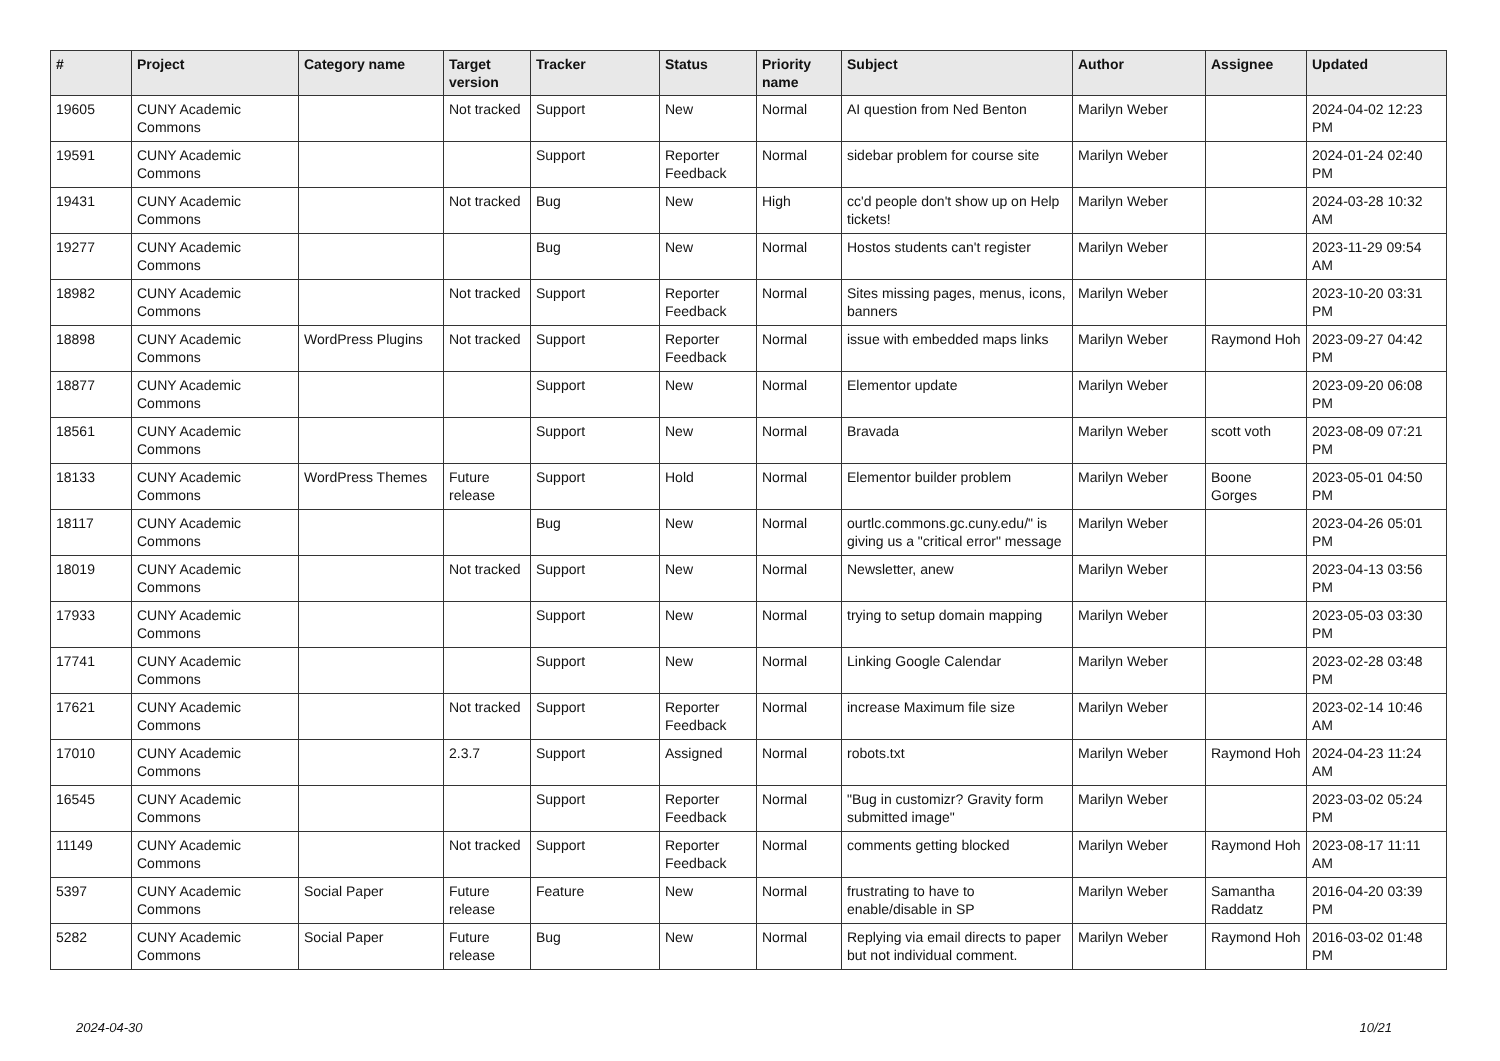| # | Project | Category name | Target version | Tracker | Status | Priority name | Subject | Author | Assignee | Updated |
| --- | --- | --- | --- | --- | --- | --- | --- | --- | --- | --- |
| 19605 | CUNY Academic Commons | | Not tracked | Support | New | Normal | AI question from Ned Benton | Marilyn Weber | | 2024-04-02 12:23 PM |
| 19591 | CUNY Academic Commons | | | Support | Reporter Feedback | Normal | sidebar problem for course site | Marilyn Weber | | 2024-01-24 02:40 PM |
| 19431 | CUNY Academic Commons | | Not tracked | Bug | New | High | cc'd people don't show up on Help tickets! | Marilyn Weber | | 2024-03-28 10:32 AM |
| 19277 | CUNY Academic Commons | | | Bug | New | Normal | Hostos students can't register | Marilyn Weber | | 2023-11-29 09:54 AM |
| 18982 | CUNY Academic Commons | | Not tracked | Support | Reporter Feedback | Normal | Sites missing pages, menus, icons, banners | Marilyn Weber | | 2023-10-20 03:31 PM |
| 18898 | CUNY Academic Commons | WordPress Plugins | Not tracked | Support | Reporter Feedback | Normal | issue with embedded maps links | Marilyn Weber | Raymond Hoh | 2023-09-27 04:42 PM |
| 18877 | CUNY Academic Commons | | | Support | New | Normal | Elementor update | Marilyn Weber | | 2023-09-20 06:08 PM |
| 18561 | CUNY Academic Commons | | | Support | New | Normal | Bravada | Marilyn Weber | scott voth | 2023-08-09 07:21 PM |
| 18133 | CUNY Academic Commons | WordPress Themes | Future release | Support | Hold | Normal | Elementor builder problem | Marilyn Weber | Boone Gorges | 2023-05-01 04:50 PM |
| 18117 | CUNY Academic Commons | | | Bug | New | Normal | ourtlc.commons.gc.cuny.edu/" is giving us a "critical error" message | Marilyn Weber | | 2023-04-26 05:01 PM |
| 18019 | CUNY Academic Commons | | Not tracked | Support | New | Normal | Newsletter, anew | Marilyn Weber | | 2023-04-13 03:56 PM |
| 17933 | CUNY Academic Commons | | | Support | New | Normal | trying to setup domain mapping | Marilyn Weber | | 2023-05-03 03:30 PM |
| 17741 | CUNY Academic Commons | | | Support | New | Normal | Linking Google Calendar | Marilyn Weber | | 2023-02-28 03:48 PM |
| 17621 | CUNY Academic Commons | | Not tracked | Support | Reporter Feedback | Normal | increase Maximum file size | Marilyn Weber | | 2023-02-14 10:46 AM |
| 17010 | CUNY Academic Commons | | 2.3.7 | Support | Assigned | Normal | robots.txt | Marilyn Weber | Raymond Hoh | 2024-04-23 11:24 AM |
| 16545 | CUNY Academic Commons | | | Support | Reporter Feedback | Normal | "Bug in customizr? Gravity form submitted image" | Marilyn Weber | | 2023-03-02 05:24 PM |
| 11149 | CUNY Academic Commons | | Not tracked | Support | Reporter Feedback | Normal | comments getting blocked | Marilyn Weber | Raymond Hoh | 2023-08-17 11:11 AM |
| 5397 | CUNY Academic Commons | Social Paper | Future release | Feature | New | Normal | frustrating to have to enable/disable in SP | Marilyn Weber | Samantha Raddatz | 2016-04-20 03:39 PM |
| 5282 | CUNY Academic Commons | Social Paper | Future release | Bug | New | Normal | Replying via email directs to paper but not individual comment. | Marilyn Weber | Raymond Hoh | 2016-03-02 01:48 PM |
2024-04-30 10/21